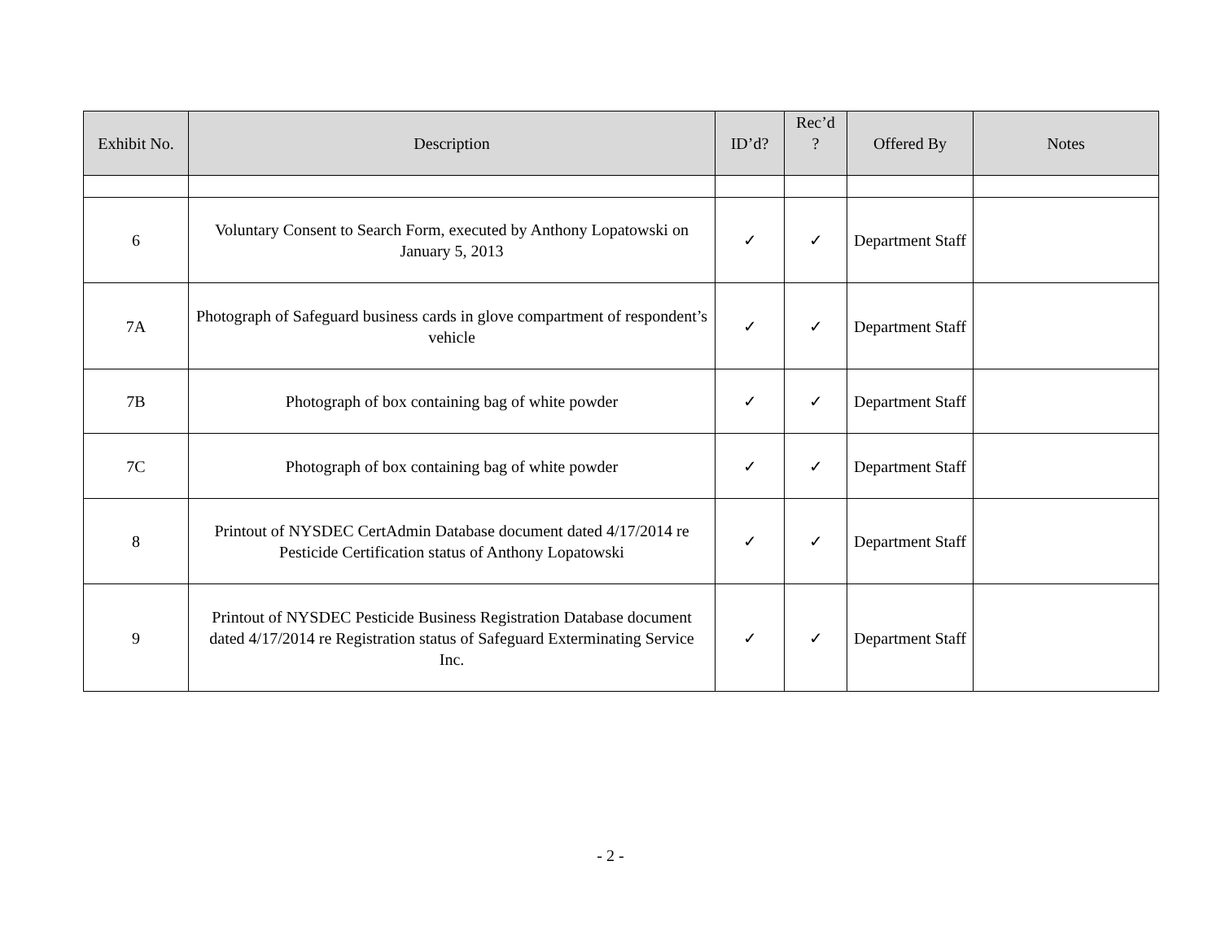| Exhibit No. | Description | ID’d? | Rec’d ? | Offered By | Notes |
| --- | --- | --- | --- | --- | --- |
| 6 | Voluntary Consent to Search Form, executed by Anthony Lopatowski on January 5, 2013 | ✓ | ✓ | Department Staff | |
| 7A | Photograph of Safeguard business cards in glove compartment of respondent’s vehicle | ✓ | ✓ | Department Staff | |
| 7B | Photograph of box containing bag of white powder | ✓ | ✓ | Department Staff | |
| 7C | Photograph of box containing bag of white powder | ✓ | ✓ | Department Staff | |
| 8 | Printout of NYSDEC CertAdmin Database document dated 4/17/2014 re Pesticide Certification status of Anthony Lopatowski | ✓ | ✓ | Department Staff | |
| 9 | Printout of NYSDEC Pesticide Business Registration Database document dated 4/17/2014 re Registration status of Safeguard Exterminating Service Inc. | ✓ | ✓ | Department Staff | |
- 2 -